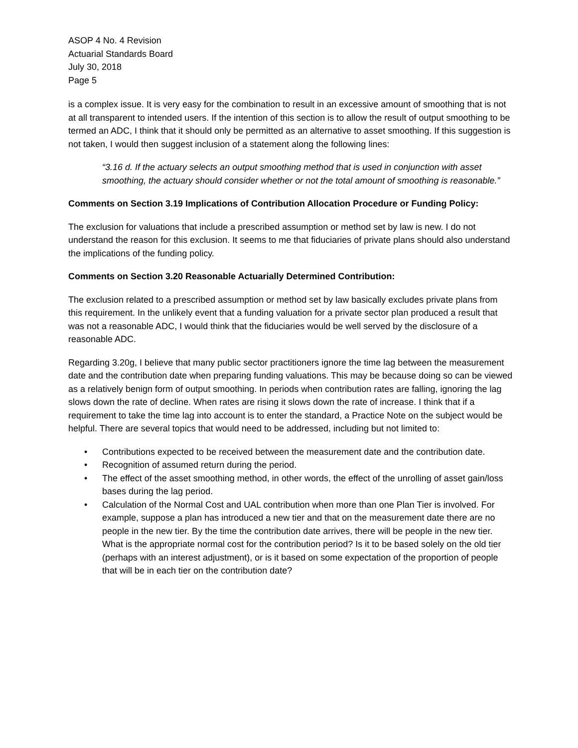ASOP 4 No. 4 Revision
Actuarial Standards Board
July 30, 2018
Page 5
is a complex issue. It is very easy for the combination to result in an excessive amount of smoothing that is not at all transparent to intended users. If the intention of this section is to allow the result of output smoothing to be termed an ADC, I think that it should only be permitted as an alternative to asset smoothing. If this suggestion is not taken, I would then suggest inclusion of a statement along the following lines:
“3.16 d. If the actuary selects an output smoothing method that is used in conjunction with asset smoothing, the actuary should consider whether or not the total amount of smoothing is reasonable.”
Comments on Section 3.19 Implications of Contribution Allocation Procedure or Funding Policy:
The exclusion for valuations that include a prescribed assumption or method set by law is new. I do not understand the reason for this exclusion. It seems to me that fiduciaries of private plans should also understand the implications of the funding policy.
Comments on Section 3.20 Reasonable Actuarially Determined Contribution:
The exclusion related to a prescribed assumption or method set by law basically excludes private plans from this requirement. In the unlikely event that a funding valuation for a private sector plan produced a result that was not a reasonable ADC, I would think that the fiduciaries would be well served by the disclosure of a reasonable ADC.
Regarding 3.20g, I believe that many public sector practitioners ignore the time lag between the measurement date and the contribution date when preparing funding valuations. This may be because doing so can be viewed as a relatively benign form of output smoothing. In periods when contribution rates are falling, ignoring the lag slows down the rate of decline. When rates are rising it slows down the rate of increase. I think that if a requirement to take the time lag into account is to enter the standard, a Practice Note on the subject would be helpful. There are several topics that would need to be addressed, including but not limited to:
• Contributions expected to be received between the measurement date and the contribution date.
• Recognition of assumed return during the period.
• The effect of the asset smoothing method, in other words, the effect of the unrolling of asset gain/loss bases during the lag period.
• Calculation of the Normal Cost and UAL contribution when more than one Plan Tier is involved. For example, suppose a plan has introduced a new tier and that on the measurement date there are no people in the new tier. By the time the contribution date arrives, there will be people in the new tier. What is the appropriate normal cost for the contribution period? Is it to be based solely on the old tier (perhaps with an interest adjustment), or is it based on some expectation of the proportion of people that will be in each tier on the contribution date?